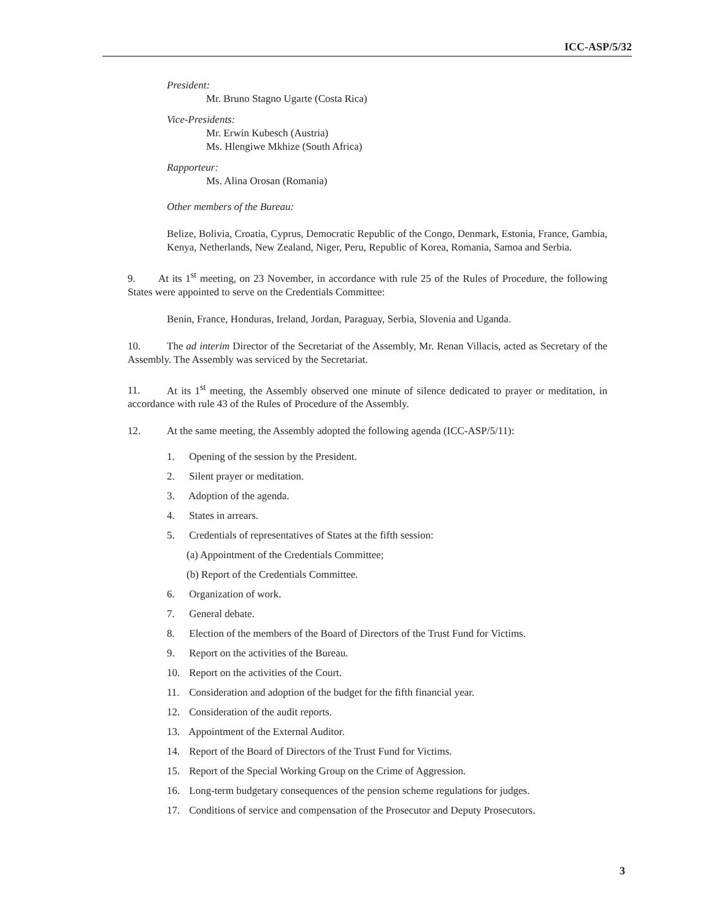ICC-ASP/5/32
President:
Mr. Bruno Stagno Ugarte (Costa Rica)
Vice-Presidents:
Mr. Erwin Kubesch (Austria)
Ms. Hlengiwe Mkhize (South Africa)
Rapporteur:
Ms. Alina Orosan (Romania)
Other members of the Bureau:
Belize, Bolivia, Croatia, Cyprus, Democratic Republic of the Congo, Denmark, Estonia, France, Gambia, Kenya, Netherlands, New Zealand, Niger, Peru, Republic of Korea, Romania, Samoa and Serbia.
9. At its 1<sup>st</sup> meeting, on 23 November, in accordance with rule 25 of the Rules of Procedure, the following States were appointed to serve on the Credentials Committee:
Benin, France, Honduras, Ireland, Jordan, Paraguay, Serbia, Slovenia and Uganda.
10. The ad interim Director of the Secretariat of the Assembly, Mr. Renan Villacis, acted as Secretary of the Assembly. The Assembly was serviced by the Secretariat.
11. At its 1<sup>st</sup> meeting, the Assembly observed one minute of silence dedicated to prayer or meditation, in accordance with rule 43 of the Rules of Procedure of the Assembly.
12. At the same meeting, the Assembly adopted the following agenda (ICC-ASP/5/11):
1. Opening of the session by the President.
2. Silent prayer or meditation.
3. Adoption of the agenda.
4. States in arrears.
5. Credentials of representatives of States at the fifth session:
(a) Appointment of the Credentials Committee;
(b) Report of the Credentials Committee.
6. Organization of work.
7. General debate.
8. Election of the members of the Board of Directors of the Trust Fund for Victims.
9. Report on the activities of the Bureau.
10. Report on the activities of the Court.
11. Consideration and adoption of the budget for the fifth financial year.
12. Consideration of the audit reports.
13. Appointment of the External Auditor.
14. Report of the Board of Directors of the Trust Fund for Victims.
15. Report of the Special Working Group on the Crime of Aggression.
16. Long-term budgetary consequences of the pension scheme regulations for judges.
17. Conditions of service and compensation of the Prosecutor and Deputy Prosecutors.
3